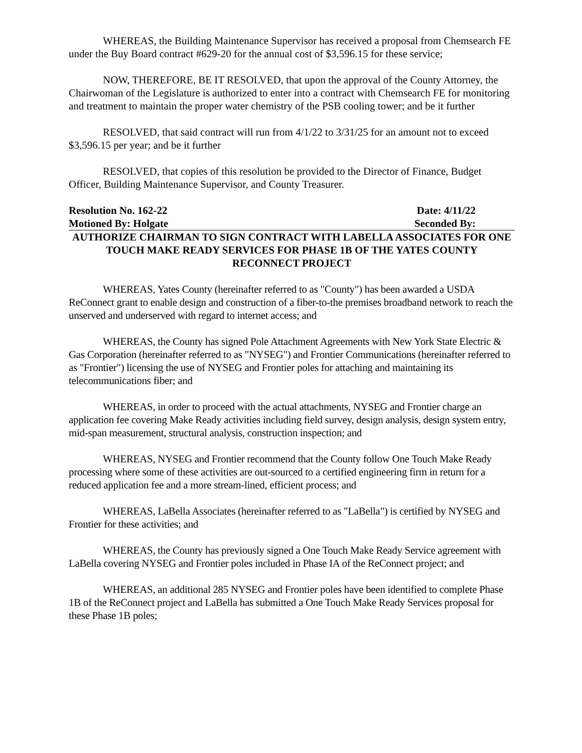WHEREAS, the Building Maintenance Supervisor has received a proposal from Chemsearch FE under the Buy Board contract #629-20 for the annual cost of $3,596.15 for these service;
NOW, THEREFORE, BE IT RESOLVED, that upon the approval of the County Attorney, the Chairwoman of the Legislature is authorized to enter into a contract with Chemsearch FE for monitoring and treatment to maintain the proper water chemistry of the PSB cooling tower; and be it further
RESOLVED, that said contract will run from 4/1/22 to 3/31/25 for an amount not to exceed $3,596.15 per year; and be it further
RESOLVED, that copies of this resolution be provided to the Director of Finance, Budget Officer, Building Maintenance Supervisor, and County Treasurer.
Resolution No. 162-22 Date: 4/11/22
Motioned By: Holgate Seconded By:
AUTHORIZE CHAIRMAN TO SIGN CONTRACT WITH LABELLA ASSOCIATES FOR ONE TOUCH MAKE READY SERVICES FOR PHASE 1B OF THE YATES COUNTY
RECONNECT PROJECT
WHEREAS, Yates County (hereinafter referred to as "County") has been awarded a USDA ReConnect grant to enable design and construction of a fiber-to-the premises broadband network to reach the unserved and underserved with regard to internet access; and
WHEREAS, the County has signed Pole Attachment Agreements with New York State Electric & Gas Corporation (hereinafter referred to as "NYSEG") and Frontier Communications (hereinafter referred to as "Frontier") licensing the use of NYSEG and Frontier poles for attaching and maintaining its telecommunications fiber; and
WHEREAS, in order to proceed with the actual attachments, NYSEG and Frontier charge an application fee covering Make Ready activities including field survey, design analysis, design system entry, mid-span measurement, structural analysis, construction inspection; and
WHEREAS, NYSEG and Frontier recommend that the County follow One Touch Make Ready processing where some of these activities are out-sourced to a certified engineering firm in return for a reduced application fee and a more stream-lined, efficient process; and
WHEREAS, LaBella Associates (hereinafter referred to as "LaBella") is certified by NYSEG and Frontier for these activities; and
WHEREAS, the County has previously signed a One Touch Make Ready Service agreement with LaBella covering NYSEG and Frontier poles included in Phase IA of the ReConnect project; and
WHEREAS, an additional 285 NYSEG and Frontier poles have been identified to complete Phase 1B of the ReConnect project and LaBella has submitted a One Touch Make Ready Services proposal for these Phase 1B poles;